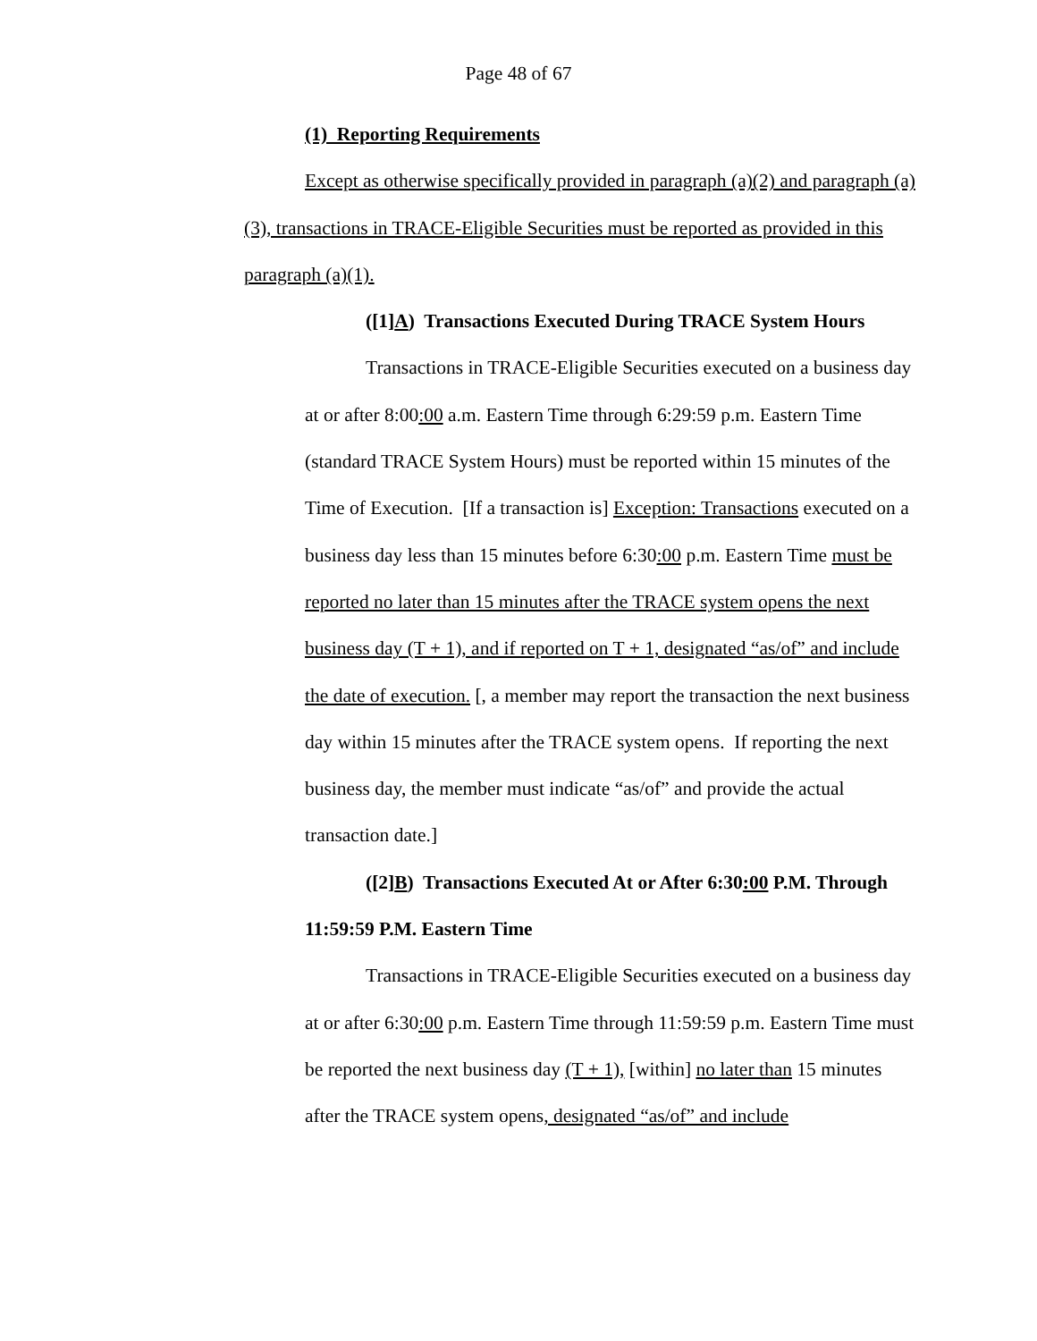Page 48 of 67
(1) Reporting Requirements
Except as otherwise specifically provided in paragraph (a)(2) and paragraph (a)(3), transactions in TRACE-Eligible Securities must be reported as provided in this paragraph (a)(1).
([1]A) Transactions Executed During TRACE System Hours
Transactions in TRACE-Eligible Securities executed on a business day at or after 8:00:00 a.m. Eastern Time through 6:29:59 p.m. Eastern Time (standard TRACE System Hours) must be reported within 15 minutes of the Time of Execution. [If a transaction is] Exception: Transactions executed on a business day less than 15 minutes before 6:30:00 p.m. Eastern Time must be reported no later than 15 minutes after the TRACE system opens the next business day (T + 1), and if reported on T + 1, designated “as/of” and include the date of execution. [, a member may report the transaction the next business day within 15 minutes after the TRACE system opens. If reporting the next business day, the member must indicate “as/of” and provide the actual transaction date.]
([2]B) Transactions Executed At or After 6:30:00 P.M. Through 11:59:59 P.M. Eastern Time
Transactions in TRACE-Eligible Securities executed on a business day at or after 6:30:00 p.m. Eastern Time through 11:59:59 p.m. Eastern Time must be reported the next business day (T + 1), [within] no later than 15 minutes after the TRACE system opens, designated “as/of” and include